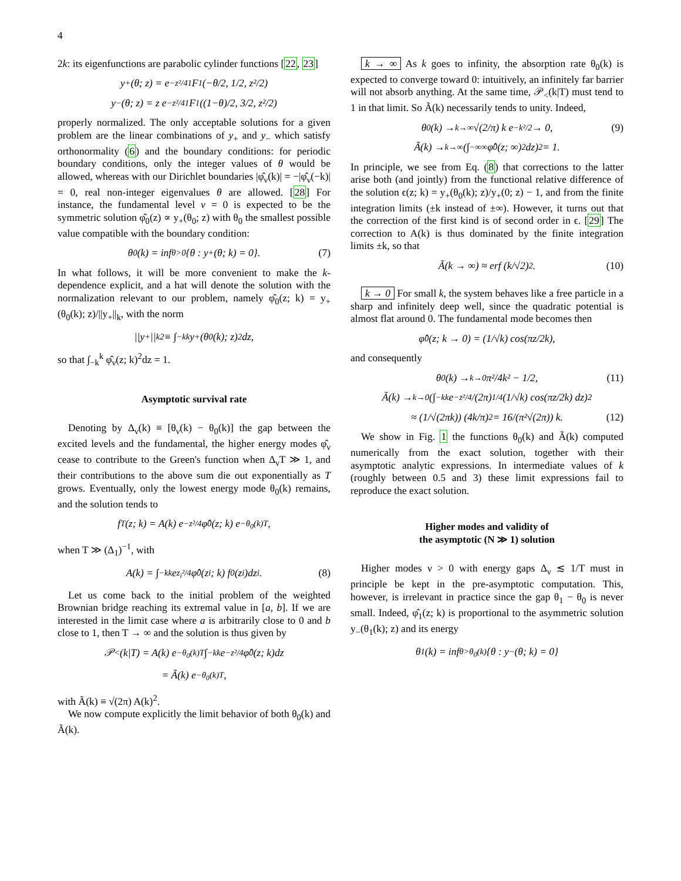4
2k: its eigenfunctions are parabolic cylinder functions [22, 23]
y<sub>+</sub>(θ; z) = e<sup>−z²/4</sup> <sub>1</sub>F<sub>1</sub>(−θ/2, 1/2, z²/2)
y<sub>−</sub>(θ; z) = z e<sup>−z²/4</sup> <sub>1</sub>F<sub>1</sub>((1−θ)/2, 3/2, z²/2)
properly normalized. The only acceptable solutions for a given problem are the linear combinations of y<sub>+</sub> and y<sub>−</sub> which satisfy orthonormality (6) and the boundary conditions: for periodic boundary conditions, only the integer values of θ would be allowed, whereas with our Dirichlet boundaries |φ̂<sub>ν</sub>(k)| = −|φ̂<sub>ν</sub>(−k)| = 0, real non-integer eigenvalues θ are allowed. [28] For instance, the fundamental level ν = 0 is expected to be the symmetric solution φ̂<sub>0</sub>(z) ∝ y<sub>+</sub>(θ<sub>0</sub>; z) with θ<sub>0</sub> the smallest possible value compatible with the boundary condition:
θ<sub>0</sub>(k) = inf<sub>θ>0</sub> {θ : y<sub>+</sub>(θ; k) = 0}. (7)
In what follows, it will be more convenient to make the k-dependence explicit, and a hat will denote the solution with the normalization relevant to our problem, namely φ̂<sub>0</sub>(z; k) = y<sub>+</sub>(θ<sub>0</sub>(k); z)/||y<sub>+</sub>||<sub>k</sub>, with the norm
||y<sub>+</sub>||<sub>k</sub><sup>2</sup> ≡ ∫<sub>−k</sub><sup>k</sup> y<sub>+</sub>(θ<sub>0</sub>(k); z)<sup>2</sup>dz,
so that ∫<sub>−k</sub><sup>k</sup> φ̂<sub>ν</sub>(z; k)<sup>2</sup>dz = 1.
Asymptotic survival rate
Denoting by Δ<sub>ν</sub>(k) ≡ [θ<sub>ν</sub>(k) − θ<sub>0</sub>(k)] the gap between the excited levels and the fundamental, the higher energy modes φ̂<sub>ν</sub> cease to contribute to the Green's function when Δ<sub>ν</sub>T ≫ 1, and their contributions to the above sum die out exponentially as T grows. Eventually, only the lowest energy mode θ<sub>0</sub>(k) remains, and the solution tends to
f<sub>T</sub>(z; k) = A(k) e<sup>−z²/4</sup> φ̂<sub>0</sub>(z; k) e<sup>−θ<sub>0</sub>(k)T</sup>,
when T ≫ (Δ<sub>1</sub>)<sup>−1</sup>, with
A(k) = ∫<sub>−k</sub><sup>k</sup> e<sup>z<sub>i</sub>²/4</sup> φ̂<sub>0</sub>(z<sub>i</sub>; k) f<sub>0</sub>(z<sub>i</sub>)dz<sub>i</sub>. (8)
Let us come back to the initial problem of the weighted Brownian bridge reaching its extremal value in [a, b]. If we are interested in the limit case where a is arbitrarily close to 0 and b close to 1, then T → ∞ and the solution is thus given by
𝒫<sub><</sub>(k|T) = A(k) e<sup>−θ<sub>0</sub>(k)T</sup> ∫<sub>−k</sub><sup>k</sup> e<sup>−z²/4</sup> φ̂<sub>0</sub>(z; k)dz
= Ã(k) e<sup>−θ<sub>0</sub>(k)T</sup>,
with Ã(k) ≡ √(2π) A(k)<sup>2</sup>.
We now compute explicitly the limit behavior of both θ<sub>0</sub>(k) and Ã(k).
k → ∞ As k goes to infinity, the absorption rate θ<sub>0</sub>(k) is expected to converge toward 0: intuitively, an infinitely far barrier will not absorb anything. At the same time, 𝒫<sub><</sub>(k|T) must tend to 1 in that limit. So Ã(k) necessarily tends to unity. Indeed,
θ<sub>0</sub>(k) →<sub>k→∞</sub> √(2/π) k e<sup>−k²/2</sup> → 0, (9)
Ã(k) →<sub>k→∞</sub> (∫<sub>−∞</sub><sup>∞</sup> φ̂<sub>0</sub>(z; ∞)<sup>2</sup>dz)<sup>2</sup> = 1.
In principle, we see from Eq. (8) that corrections to the latter arise both (and jointly) from the functional relative difference of the solution ϵ(z; k) = y<sub>+</sub>(θ<sub>0</sub>(k); z)/y<sub>+</sub>(0; z) − 1, and from the finite integration limits (±k instead of ±∞). However, it turns out that the correction of the first kind is of second order in ϵ. [29] The correction to A(k) is thus dominated by the finite integration limits ±k, so that
Ã(k → ∞) ≈ erf (k/√2)<sup>2</sup>. (10)
k → 0 For small k, the system behaves like a free particle in a sharp and infinitely deep well, since the quadratic potential is almost flat around 0. The fundamental mode becomes then
φ̂<sub>0</sub>(z; k → 0) = (1/√k) cos(πz/2k),
and consequently
θ<sub>0</sub>(k) →<sub>k→0</sub> π²/4k² − 1/2, (11)
Ã(k) →<sub>k→0</sub> (∫<sub>−k</sub><sup>k</sup> e<sup>−z²/4</sup>/(2π)<sup>1/4</sup> (1/√k) cos(πz/2k) dz)<sup>2</sup>
≈ (1/√(2πk)) (4k/π)<sup>2</sup> = 16/(π²√(2π)) k. (12)
We show in Fig. 1 the functions θ<sub>0</sub>(k) and Ã(k) computed numerically from the exact solution, together with their asymptotic analytic expressions. In intermediate values of k (roughly between 0.5 and 3) these limit expressions fail to reproduce the exact solution.
Higher modes and validity of
the asymptotic (N ≫ 1) solution
Higher modes ν > 0 with energy gaps Δ<sub>ν</sub> ≲ 1/T must in principle be kept in the pre-asymptotic computation. This, however, is irrelevant in practice since the gap θ<sub>1</sub> − θ<sub>0</sub> is never small. Indeed, φ̂<sub>1</sub>(z; k) is proportional to the asymmetric solution y<sub>−</sub>(θ<sub>1</sub>(k); z) and its energy
θ<sub>1</sub>(k) = inf<sub>θ>θ<sub>0</sub>(k)</sub> {θ : y<sub>−</sub>(θ; k) = 0}